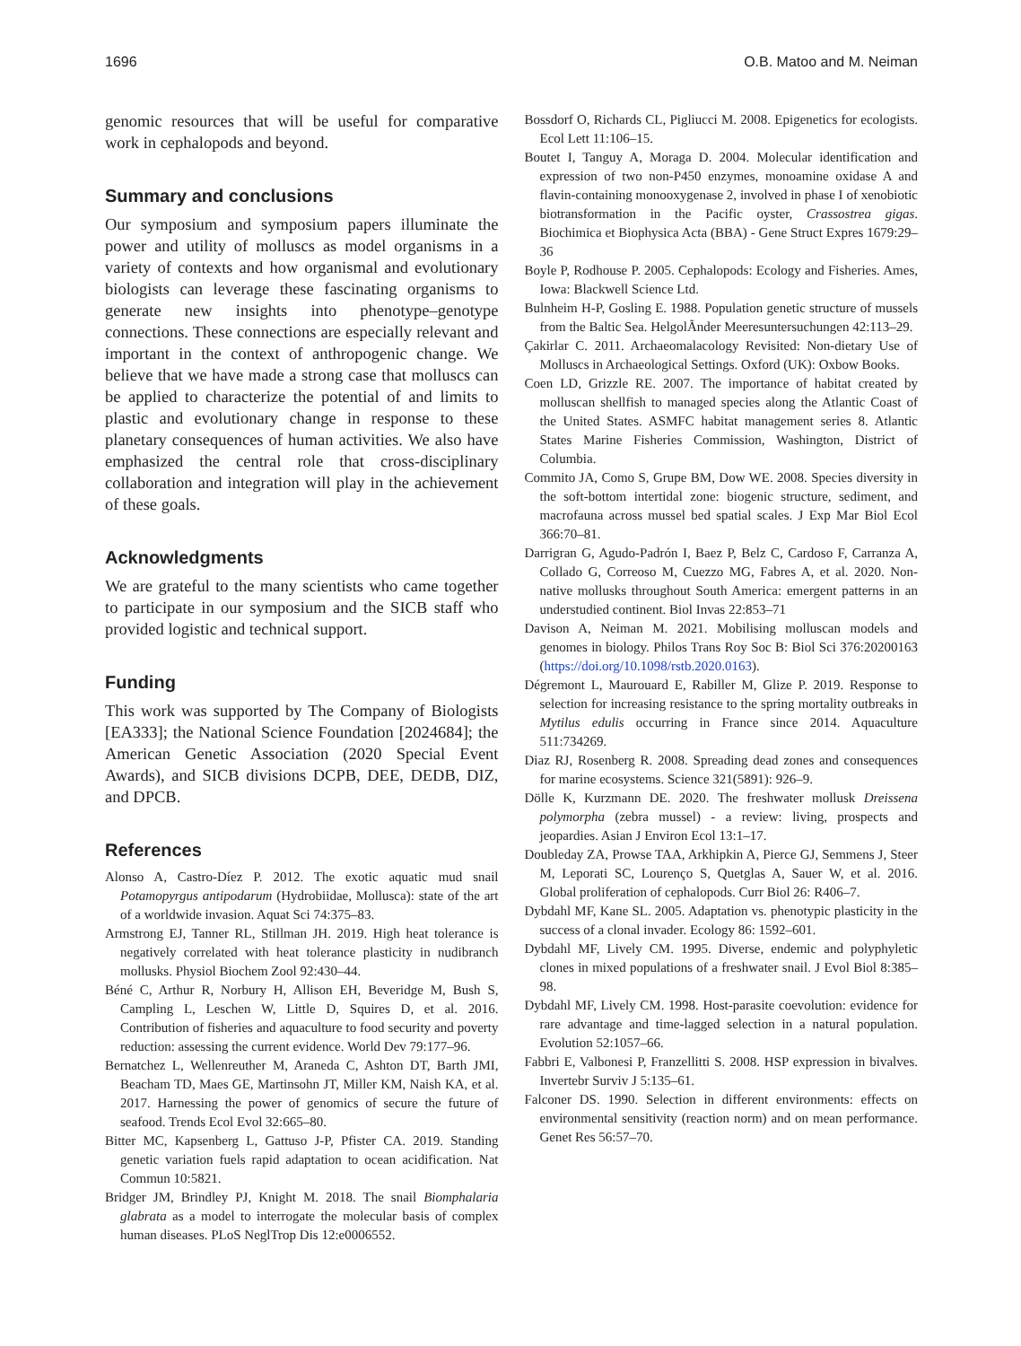1696 O.B. Matoo and M. Neiman
genomic resources that will be useful for comparative work in cephalopods and beyond.
Summary and conclusions
Our symposium and symposium papers illuminate the power and utility of molluscs as model organisms in a variety of contexts and how organismal and evolutionary biologists can leverage these fascinating organisms to generate new insights into phenotype–genotype connections. These connections are especially relevant and important in the context of anthropogenic change. We believe that we have made a strong case that molluscs can be applied to characterize the potential of and limits to plastic and evolutionary change in response to these planetary consequences of human activities. We also have emphasized the central role that cross-disciplinary collaboration and integration will play in the achievement of these goals.
Acknowledgments
We are grateful to the many scientists who came together to participate in our symposium and the SICB staff who provided logistic and technical support.
Funding
This work was supported by The Company of Biologists [EA333]; the National Science Foundation [2024684]; the American Genetic Association (2020 Special Event Awards), and SICB divisions DCPB, DEE, DEDB, DIZ, and DPCB.
References
Alonso A, Castro-Díez P. 2012. The exotic aquatic mud snail Potamopyrgus antipodarum (Hydrobiidae, Mollusca): state of the art of a worldwide invasion. Aquat Sci 74:375–83.
Armstrong EJ, Tanner RL, Stillman JH. 2019. High heat tolerance is negatively correlated with heat tolerance plasticity in nudibranch mollusks. Physiol Biochem Zool 92:430–44.
Béné C, Arthur R, Norbury H, Allison EH, Beveridge M, Bush S, Campling L, Leschen W, Little D, Squires D, et al. 2016. Contribution of fisheries and aquaculture to food security and poverty reduction: assessing the current evidence. World Dev 79:177–96.
Bernatchez L, Wellenreuther M, Araneda C, Ashton DT, Barth JMI, Beacham TD, Maes GE, Martinsohn JT, Miller KM, Naish KA, et al. 2017. Harnessing the power of genomics of secure the future of seafood. Trends Ecol Evol 32:665–80.
Bitter MC, Kapsenberg L, Gattuso J-P, Pfister CA. 2019. Standing genetic variation fuels rapid adaptation to ocean acidification. Nat Commun 10:5821.
Bridger JM, Brindley PJ, Knight M. 2018. The snail Biomphalaria glabrata as a model to interrogate the molecular basis of complex human diseases. PLoS NeglTrop Dis 12:e0006552.
Bossdorf O, Richards CL, Pigliucci M. 2008. Epigenetics for ecologists. Ecol Lett 11:106–15.
Boutet I, Tanguy A, Moraga D. 2004. Molecular identification and expression of two non-P450 enzymes, monoamine oxidase A and flavin-containing monooxygenase 2, involved in phase I of xenobiotic biotransformation in the Pacific oyster, Crassostrea gigas. Biochimica et Biophysica Acta (BBA) - Gene Struct Expres 1679:29–36
Boyle P, Rodhouse P. 2005. Cephalopods: Ecology and Fisheries. Ames, Iowa: Blackwell Science Ltd.
Bulnheim H-P, Gosling E. 1988. Population genetic structure of mussels from the Baltic Sea. HelgolÃnder Meeresuntersuchungen 42:113–29.
Çakirlar C. 2011. Archaeomalacology Revisited: Non-dietary Use of Molluscs in Archaeological Settings. Oxford (UK): Oxbow Books.
Coen LD, Grizzle RE. 2007. The importance of habitat created by molluscan shellfish to managed species along the Atlantic Coast of the United States. ASMFC habitat management series 8. Atlantic States Marine Fisheries Commission, Washington, District of Columbia.
Commito JA, Como S, Grupe BM, Dow WE. 2008. Species diversity in the soft-bottom intertidal zone: biogenic structure, sediment, and macrofauna across mussel bed spatial scales. J Exp Mar Biol Ecol 366:70–81.
Darrigran G, Agudo-Padrón I, Baez P, Belz C, Cardoso F, Carranza A, Collado G, Correoso M, Cuezzo MG, Fabres A, et al. 2020. Non-native mollusks throughout South America: emergent patterns in an understudied continent. Biol Invas 22:853–71
Davison A, Neiman M. 2021. Mobilising molluscan models and genomes in biology. Philos Trans Roy Soc B: Biol Sci 376:20200163 (https://doi.org/10.1098/rstb.2020.0163).
Dégremont L, Maurouard E, Rabiller M, Glize P. 2019. Response to selection for increasing resistance to the spring mortality outbreaks in Mytilus edulis occurring in France since 2014. Aquaculture 511:734269.
Diaz RJ, Rosenberg R. 2008. Spreading dead zones and consequences for marine ecosystems. Science 321(5891): 926–9.
Dölle K, Kurzmann DE. 2020. The freshwater mollusk Dreissena polymorpha (zebra mussel) - a review: living, prospects and jeopardies. Asian J Environ Ecol 13:1–17.
Doubleday ZA, Prowse TAA, Arkhipkin A, Pierce GJ, Semmens J, Steer M, Leporati SC, Lourenço S, Quetglas A, Sauer W, et al. 2016. Global proliferation of cephalopods. Curr Biol 26: R406–7.
Dybdahl MF, Kane SL. 2005. Adaptation vs. phenotypic plasticity in the success of a clonal invader. Ecology 86: 1592–601.
Dybdahl MF, Lively CM. 1995. Diverse, endemic and polyphyletic clones in mixed populations of a freshwater snail. J Evol Biol 8:385–98.
Dybdahl MF, Lively CM. 1998. Host-parasite coevolution: evidence for rare advantage and time-lagged selection in a natural population. Evolution 52:1057–66.
Fabbri E, Valbonesi P, Franzellitti S. 2008. HSP expression in bivalves. Invertebr Surviv J 5:135–61.
Falconer DS. 1990. Selection in different environments: effects on environmental sensitivity (reaction norm) and on mean performance. Genet Res 56:57–70.